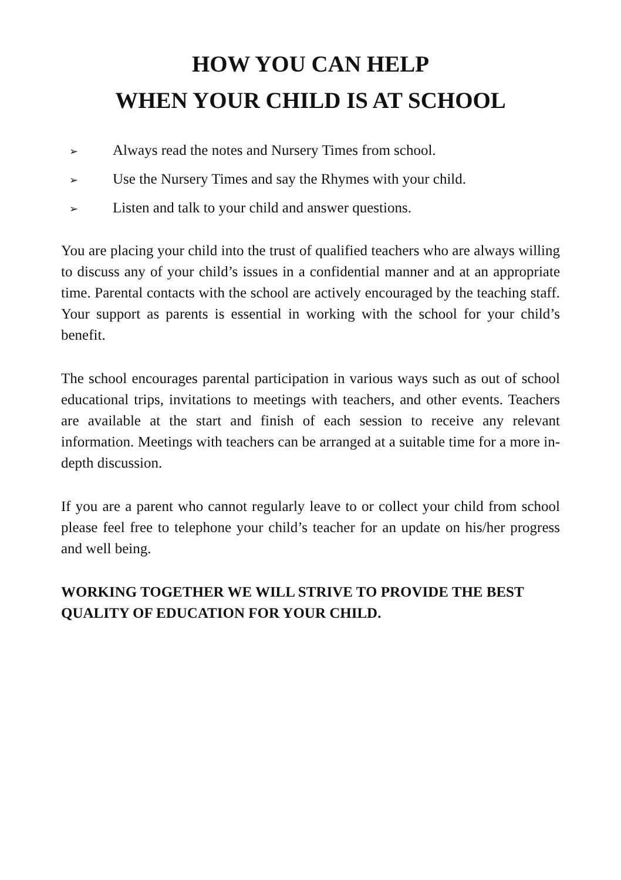HOW YOU CAN HELP
WHEN YOUR CHILD IS AT SCHOOL
➢ Always read the notes and Nursery Times from school.
➢ Use the Nursery Times and say the Rhymes with your child.
➢ Listen and talk to your child and answer questions.
You are placing your child into the trust of qualified teachers who are always willing to discuss any of your child’s issues in a confidential manner and at an appropriate time. Parental contacts with the school are actively encouraged by the teaching staff. Your support as parents is essential in working with the school for your child’s benefit.
The school encourages parental participation in various ways such as out of school educational trips, invitations to meetings with teachers, and other events. Teachers are available at the start and finish of each session to receive any relevant information. Meetings with teachers can be arranged at a suitable time for a more in-depth discussion.
If you are a parent who cannot regularly leave to or collect your child from school please feel free to telephone your child’s teacher for an update on his/her progress and well being.
WORKING TOGETHER WE WILL STRIVE TO PROVIDE THE BEST QUALITY OF EDUCATION FOR YOUR CHILD.